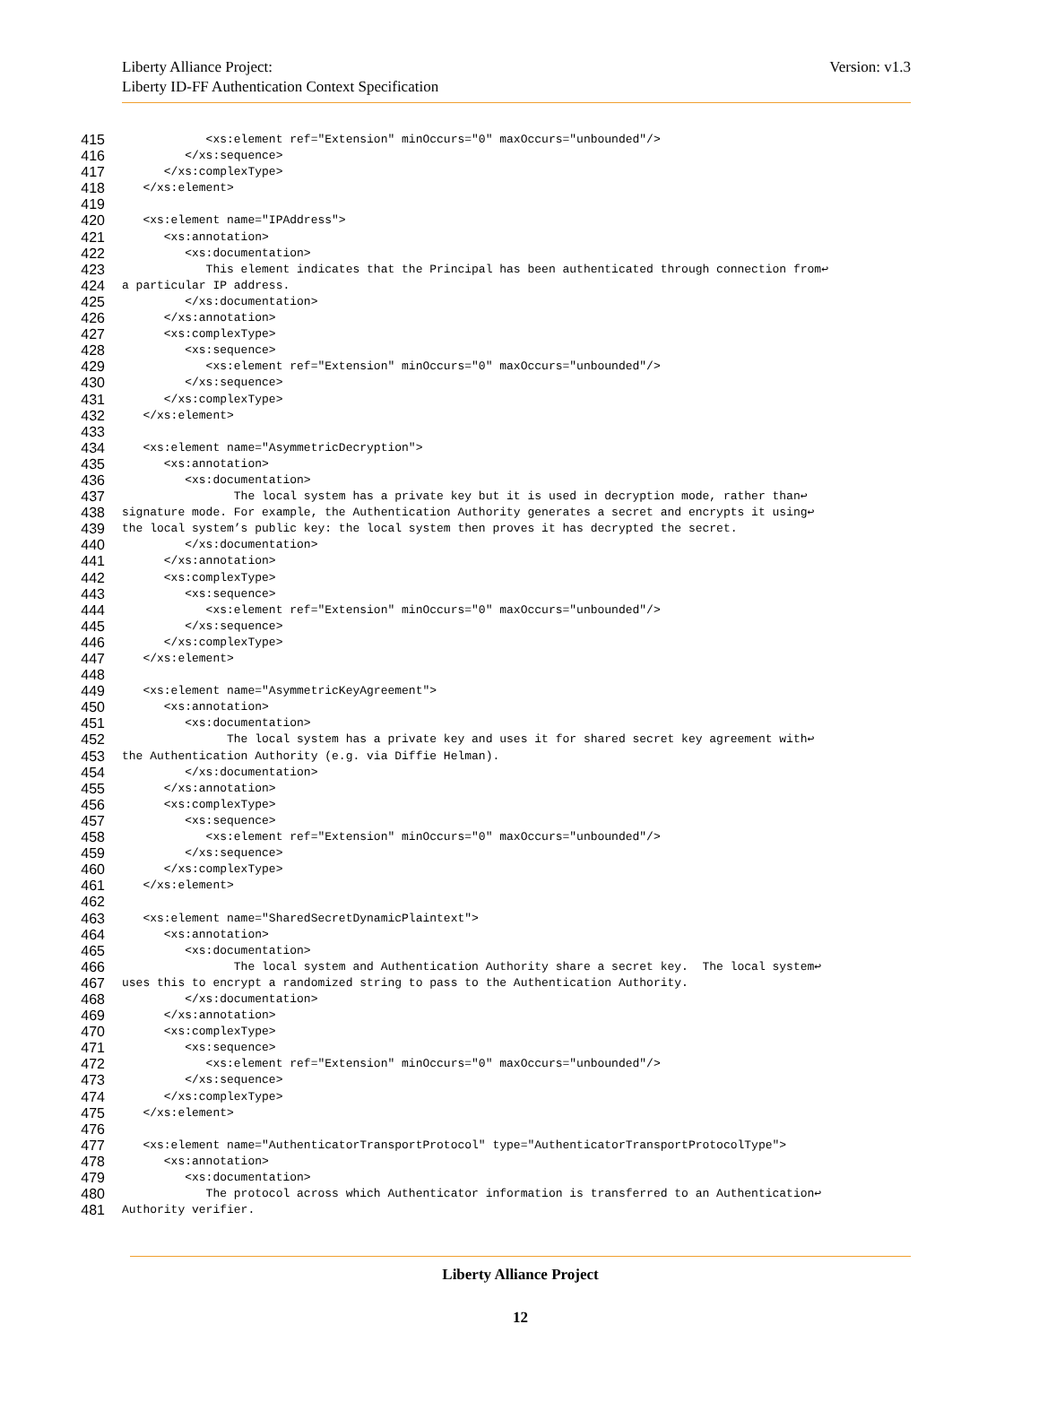Liberty Alliance Project:
Liberty ID-FF Authentication Context Specification
Version: v1.3
415 <xs:element ref="Extension" minOccurs="0" maxOccurs="unbounded"/>
416 </xs:sequence>
417 </xs:complexType>
418 </xs:element>
419
420 <xs:element name="IPAddress">
421 <xs:annotation>
422 <xs:documentation>
423 This element indicates that the Principal has been authenticated through connection from↩
424 a particular IP address.
425 </xs:documentation>
426 </xs:annotation>
427 <xs:complexType>
428 <xs:sequence>
429 <xs:element ref="Extension" minOccurs="0" maxOccurs="unbounded"/>
430 </xs:sequence>
431 </xs:complexType>
432 </xs:element>
433
434 <xs:element name="AsymmetricDecryption">
435 <xs:annotation>
436 <xs:documentation>
437 The local system has a private key but it is used in decryption mode, rather than↩
438 signature mode. For example, the Authentication Authority generates a secret and encrypts it using↩
439 the local system’s public key: the local system then proves it has decrypted the secret.
440 </xs:documentation>
441 </xs:annotation>
442 <xs:complexType>
443 <xs:sequence>
444 <xs:element ref="Extension" minOccurs="0" maxOccurs="unbounded"/>
445 </xs:sequence>
446 </xs:complexType>
447 </xs:element>
448
449 <xs:element name="AsymmetricKeyAgreement">
450 <xs:annotation>
451 <xs:documentation>
452 The local system has a private key and uses it for shared secret key agreement with↩
453 the Authentication Authority (e.g. via Diffie Helman).
454 </xs:documentation>
455 </xs:annotation>
456 <xs:complexType>
457 <xs:sequence>
458 <xs:element ref="Extension" minOccurs="0" maxOccurs="unbounded"/>
459 </xs:sequence>
460 </xs:complexType>
461 </xs:element>
462
463 <xs:element name="SharedSecretDynamicPlaintext">
464 <xs:annotation>
465 <xs:documentation>
466 The local system and Authentication Authority share a secret key. The local system↩
467 uses this to encrypt a randomized string to pass to the Authentication Authority.
468 </xs:documentation>
469 </xs:annotation>
470 <xs:complexType>
471 <xs:sequence>
472 <xs:element ref="Extension" minOccurs="0" maxOccurs="unbounded"/>
473 </xs:sequence>
474 </xs:complexType>
475 </xs:element>
476
477 <xs:element name="AuthenticatorTransportProtocol" type="AuthenticatorTransportProtocolType">
478 <xs:annotation>
479 <xs:documentation>
480 The protocol across which Authenticator information is transferred to an Authentication↩
481 Authority verifier.
Liberty Alliance Project
12